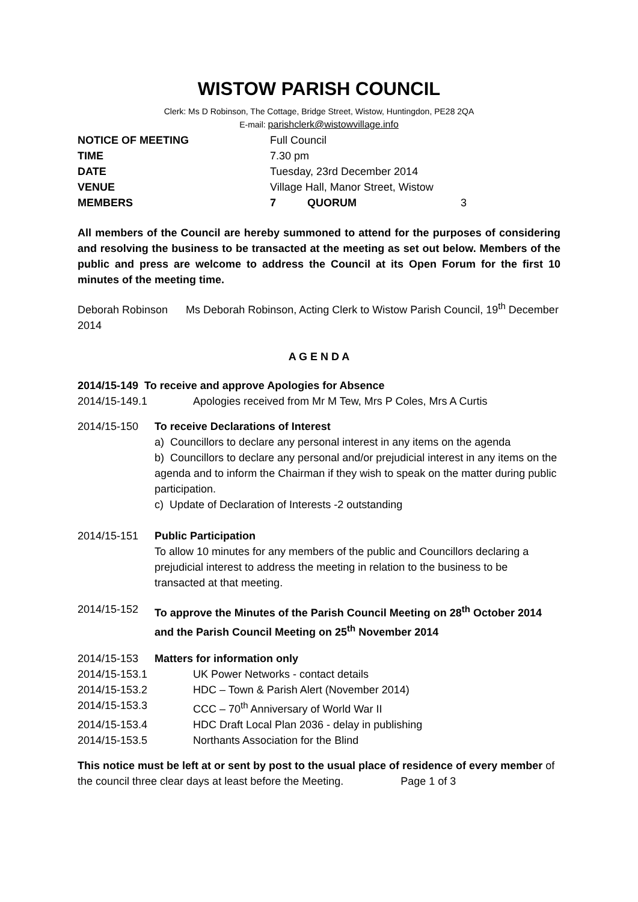WISTOW PARISH COUNCIL
Clerk: Ms D Robinson, The Cottage, Bridge Street, Wistow, Huntingdon, PE28 2QA
E-mail: parishclerk@wistowvillage.info
| NOTICE OF MEETING | Full Council | | |
| TIME | 7.30 pm | | |
| DATE | Tuesday, 23rd December 2014 | | |
| VENUE | Village Hall, Manor Street, Wistow | | |
| MEMBERS | 7 | QUORUM | 3 |
All members of the Council are hereby summoned to attend for the purposes of considering and resolving the business to be transacted at the meeting as set out below. Members of the public and press are welcome to address the Council at its Open Forum for the first 10 minutes of the meeting time.
Deborah Robinson Ms Deborah Robinson, Acting Clerk to Wistow Parish Council, 19<sup>th</sup> December 2014
A G E N D A
2014/15-149 To receive and approve Apologies for Absence
2014/15-149.1 Apologies received from Mr M Tew, Mrs P Coles, Mrs A Curtis
2014/15-150 To receive Declarations of Interest
a) Councillors to declare any personal interest in any items on the agenda
b) Councillors to declare any personal and/or prejudicial interest in any items on the agenda and to inform the Chairman if they wish to speak on the matter during public participation.
c) Update of Declaration of Interests -2 outstanding
2014/15-151 Public Participation
To allow 10 minutes for any members of the public and Councillors declaring a prejudicial interest to address the meeting in relation to the business to be transacted at that meeting.
2014/15-152 To approve the Minutes of the Parish Council Meeting on 28<sup>th</sup> October 2014 and the Parish Council Meeting on 25<sup>th</sup> November 2014
2014/15-153 Matters for information only
2014/15-153.1 UK Power Networks - contact details
2014/15-153.2 HDC – Town & Parish Alert (November 2014)
2014/15-153.3 CCC – 70<sup>th</sup> Anniversary of World War II
2014/15-153.4 HDC Draft Local Plan 2036 - delay in publishing
2014/15-153.5 Northants Association for the Blind
This notice must be left at or sent by post to the usual place of residence of every member of the council three clear days at least before the Meeting. Page 1 of 3